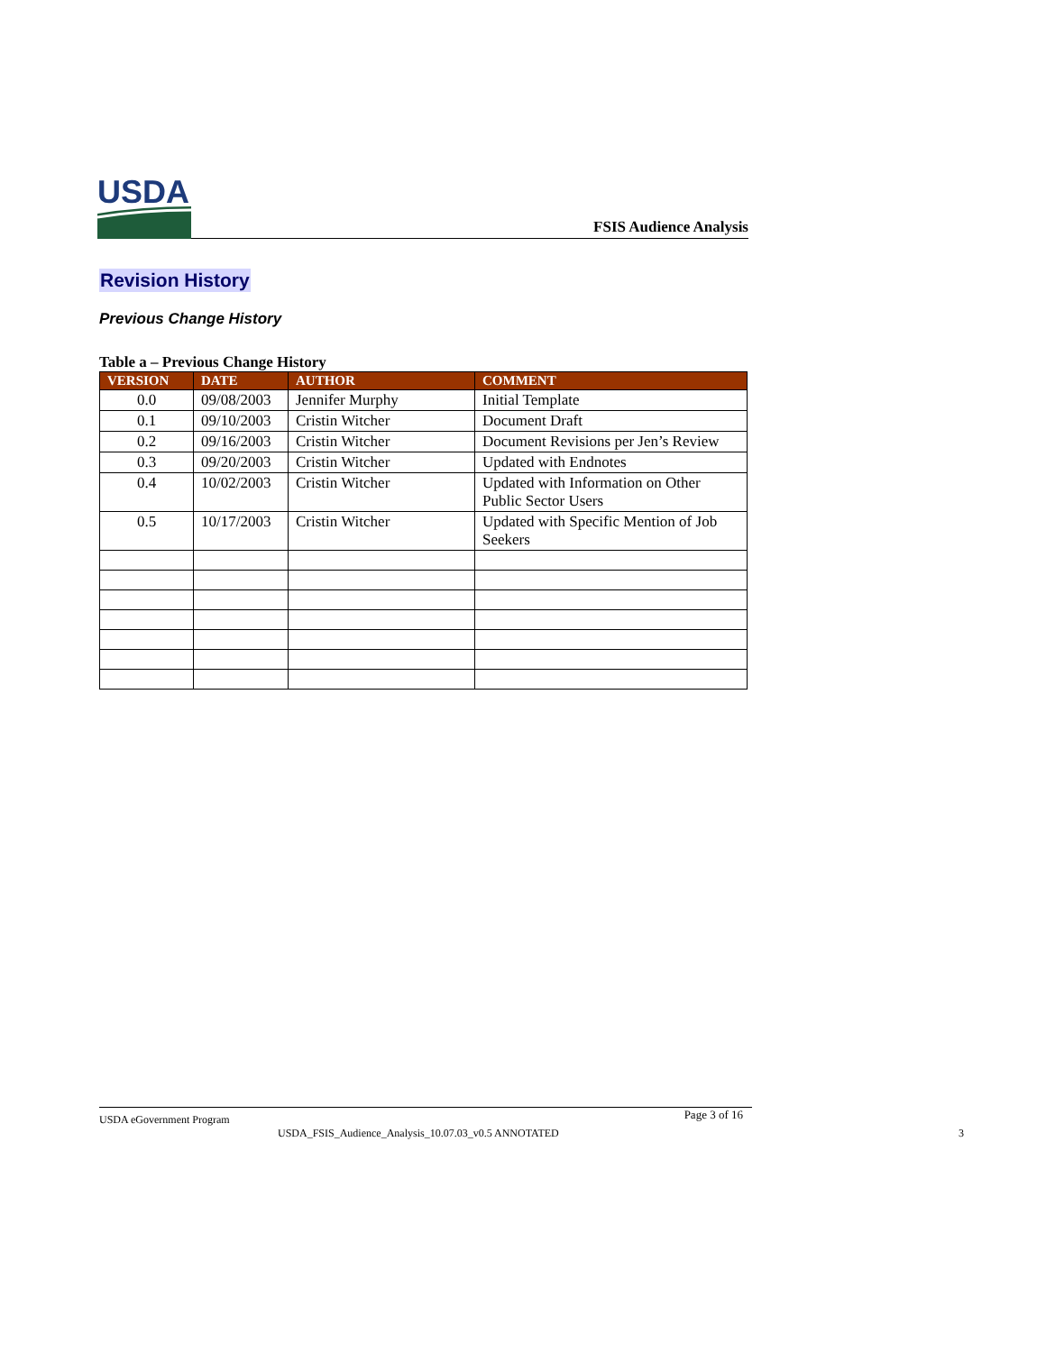USDA
FSIS Audience Analysis
Revision History
Previous Change History
Table a – Previous Change History
| VERSION | DATE | AUTHOR | COMMENT |
| --- | --- | --- | --- |
| 0.0 | 09/08/2003 | Jennifer Murphy | Initial Template |
| 0.1 | 09/10/2003 | Cristin Witcher | Document Draft |
| 0.2 | 09/16/2003 | Cristin Witcher | Document Revisions per Jen’s Review |
| 0.3 | 09/20/2003 | Cristin Witcher | Updated with Endnotes |
| 0.4 | 10/02/2003 | Cristin Witcher | Updated with Information on Other Public Sector Users |
| 0.5 | 10/17/2003 | Cristin Witcher | Updated with Specific Mention of Job Seekers |
USDA eGovernment Program Page 3 of 16
USDA_FSIS_Audience_Analysis_10.07.03_v0.5 ANNOTATED
3